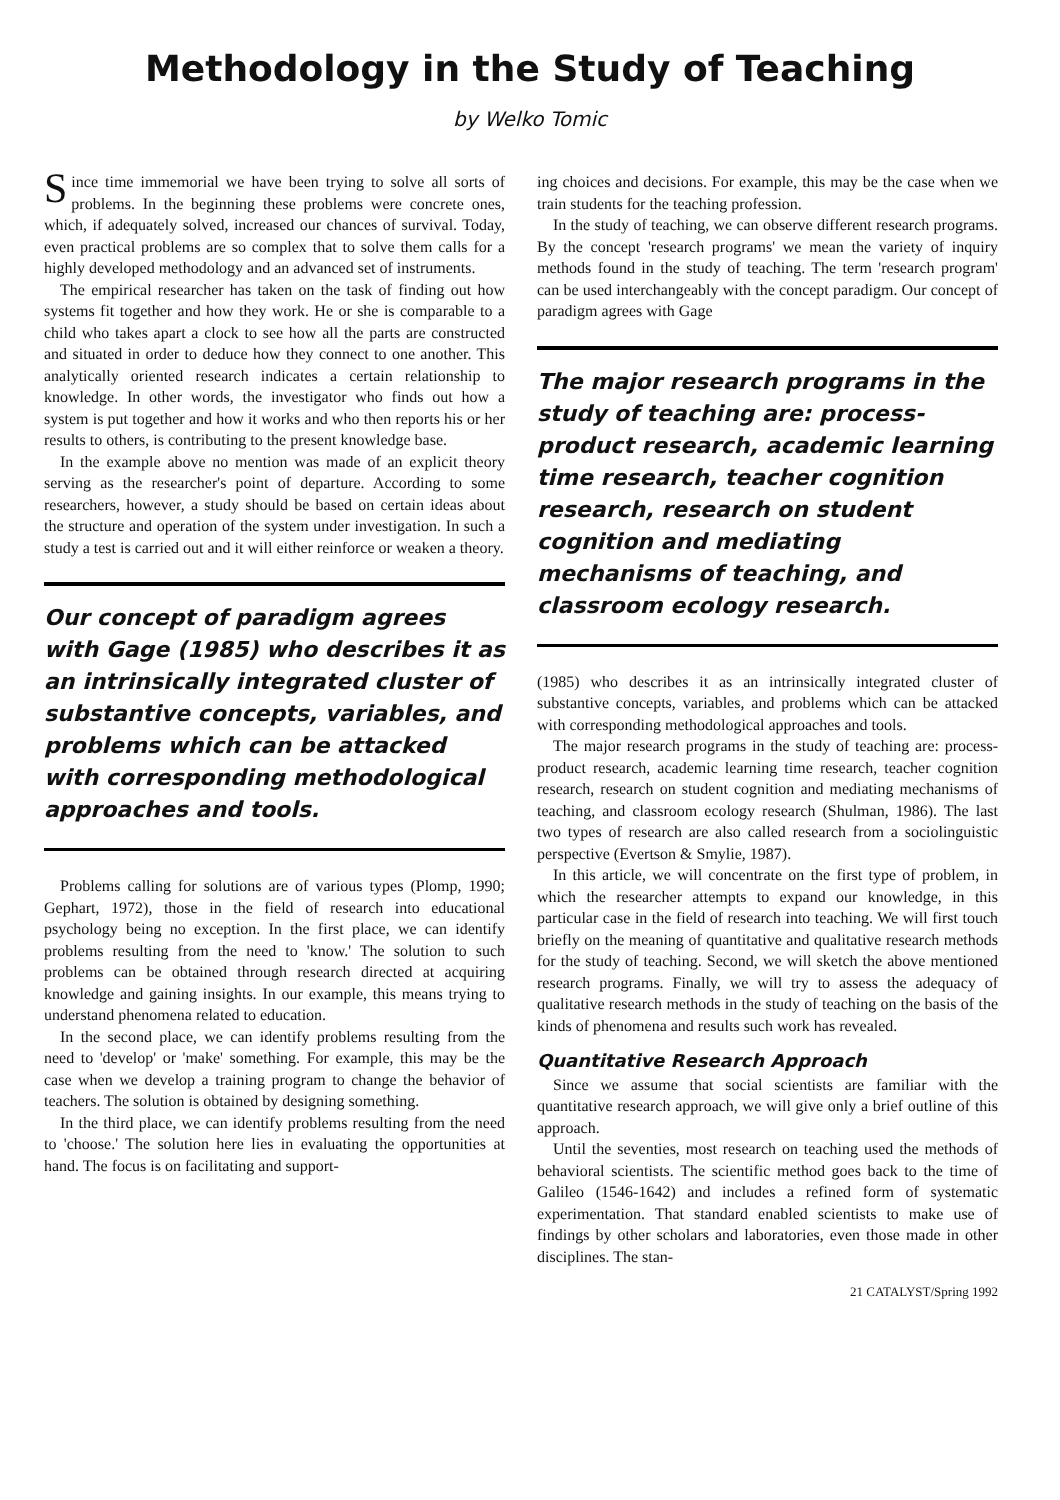Methodology in the Study of Teaching
by Welko Tomic
Since time immemorial we have been trying to solve all sorts of problems. In the beginning these problems were concrete ones, which, if adequately solved, increased our chances of survival. Today, even practical problems are so complex that to solve them calls for a highly developed methodology and an advanced set of instruments.
The empirical researcher has taken on the task of finding out how systems fit together and how they work. He or she is comparable to a child who takes apart a clock to see how all the parts are constructed and situated in order to deduce how they connect to one another. This analytically oriented research indicates a certain relationship to knowledge. In other words, the investigator who finds out how a system is put together and how it works and who then reports his or her results to others, is contributing to the present knowledge base.
In the example above no mention was made of an explicit theory serving as the researcher's point of departure. According to some researchers, however, a study should be based on certain ideas about the structure and operation of the system under investigation. In such a study a test is carried out and it will either reinforce or weaken a theory.
Our concept of paradigm agrees with Gage (1985) who describes it as an intrinsically integrated cluster of substantive concepts, variables, and problems which can be attacked with corresponding methodological approaches and tools.
Problems calling for solutions are of various types (Plomp, 1990; Gephart, 1972), those in the field of research into educational psychology being no exception. In the first place, we can identify problems resulting from the need to 'know.' The solution to such problems can be obtained through research directed at acquiring knowledge and gaining insights. In our example, this means trying to understand phenomena related to education.
In the second place, we can identify problems resulting from the need to 'develop' or 'make' something. For example, this may be the case when we develop a training program to change the behavior of teachers. The solution is obtained by designing something.
In the third place, we can identify problems resulting from the need to 'choose.' The solution here lies in evaluating the opportunities at hand. The focus is on facilitating and support-
ing choices and decisions. For example, this may be the case when we train students for the teaching profession.
In the study of teaching, we can observe different research programs. By the concept 'research programs' we mean the variety of inquiry methods found in the study of teaching. The term 'research program' can be used interchangeably with the concept paradigm. Our concept of paradigm agrees with Gage
The major research programs in the study of teaching are: process-product research, academic learning time research, teacher cognition research, research on student cognition and mediating mechanisms of teaching, and classroom ecology research.
(1985) who describes it as an intrinsically integrated cluster of substantive concepts, variables, and problems which can be attacked with corresponding methodological approaches and tools.
The major research programs in the study of teaching are: process-product research, academic learning time research, teacher cognition research, research on student cognition and mediating mechanisms of teaching, and classroom ecology research (Shulman, 1986). The last two types of research are also called research from a sociolinguistic perspective (Evertson & Smylie, 1987).
In this article, we will concentrate on the first type of problem, in which the researcher attempts to expand our knowledge, in this particular case in the field of research into teaching. We will first touch briefly on the meaning of quantitative and qualitative research methods for the study of teaching. Second, we will sketch the above mentioned research programs. Finally, we will try to assess the adequacy of qualitative research methods in the study of teaching on the basis of the kinds of phenomena and results such work has revealed.
Quantitative Research Approach
Since we assume that social scientists are familiar with the quantitative research approach, we will give only a brief outline of this approach.
Until the seventies, most research on teaching used the methods of behavioral scientists. The scientific method goes back to the time of Galileo (1546-1642) and includes a refined form of systematic experimentation. That standard enabled scientists to make use of findings by other scholars and laboratories, even those made in other disciplines. The stan-
21 CATALYST/Spring 1992